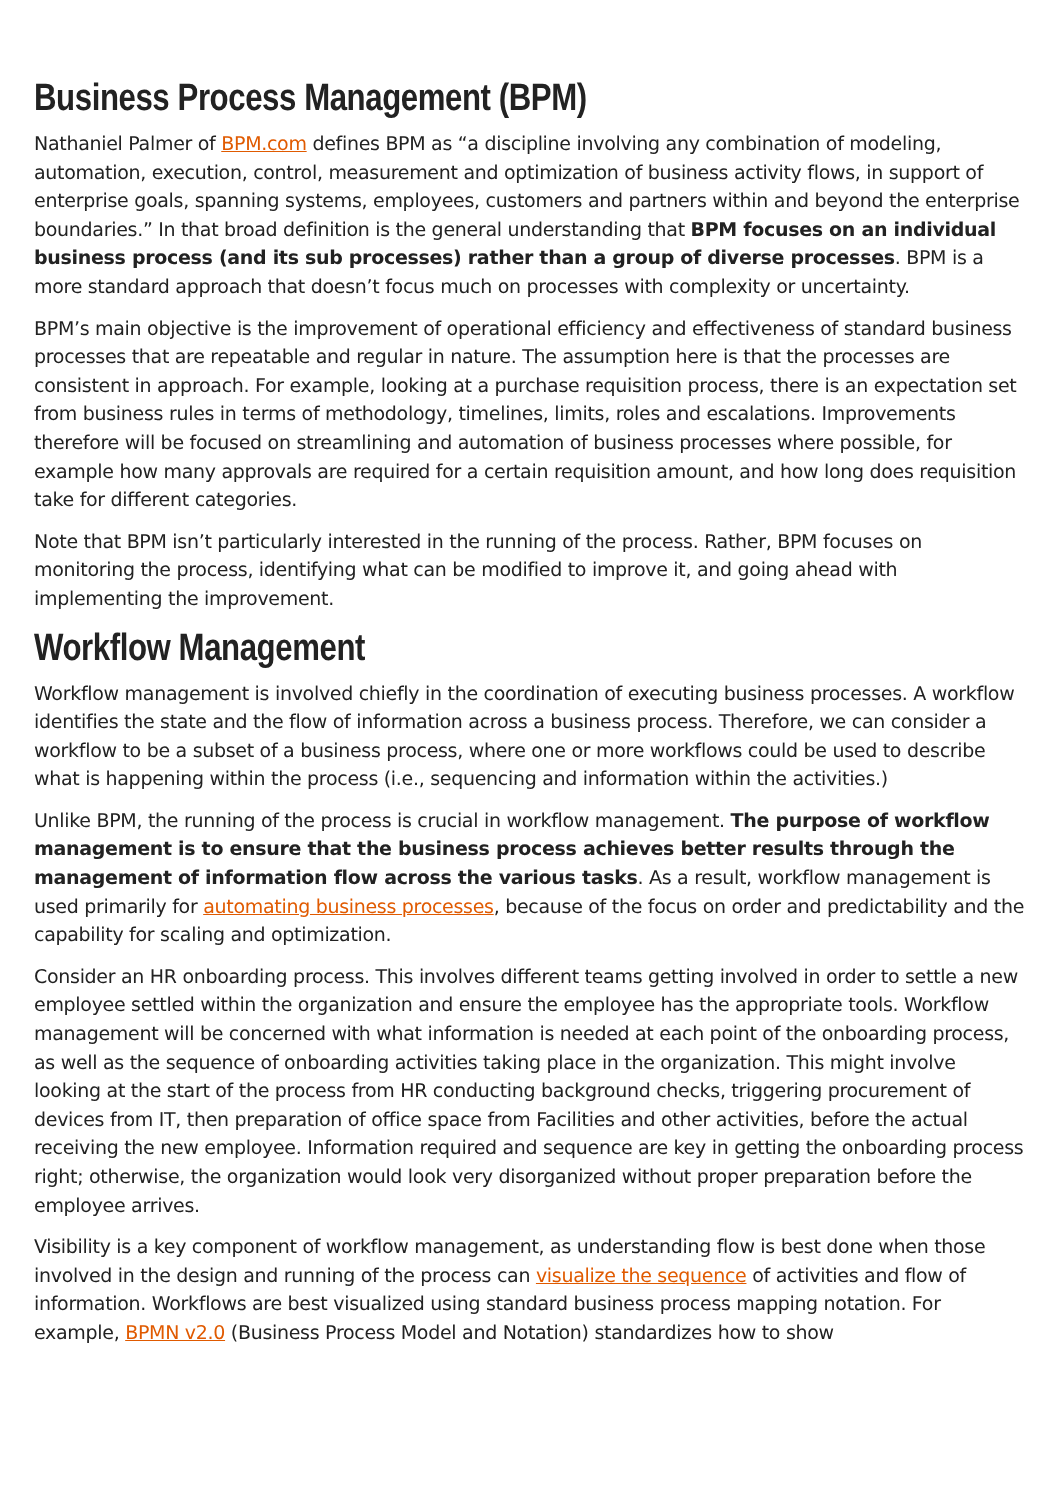Business Process Management (BPM)
Nathaniel Palmer of BPM.com defines BPM as “a discipline involving any combination of modeling, automation, execution, control, measurement and optimization of business activity flows, in support of enterprise goals, spanning systems, employees, customers and partners within and beyond the enterprise boundaries.” In that broad definition is the general understanding that BPM focuses on an individual business process (and its sub processes) rather than a group of diverse processes. BPM is a more standard approach that doesn’t focus much on processes with complexity or uncertainty.
BPM’s main objective is the improvement of operational efficiency and effectiveness of standard business processes that are repeatable and regular in nature. The assumption here is that the processes are consistent in approach. For example, looking at a purchase requisition process, there is an expectation set from business rules in terms of methodology, timelines, limits, roles and escalations. Improvements therefore will be focused on streamlining and automation of business processes where possible, for example how many approvals are required for a certain requisition amount, and how long does requisition take for different categories.
Note that BPM isn’t particularly interested in the running of the process. Rather, BPM focuses on monitoring the process, identifying what can be modified to improve it, and going ahead with implementing the improvement.
Workflow Management
Workflow management is involved chiefly in the coordination of executing business processes. A workflow identifies the state and the flow of information across a business process. Therefore, we can consider a workflow to be a subset of a business process, where one or more workflows could be used to describe what is happening within the process (i.e., sequencing and information within the activities.)
Unlike BPM, the running of the process is crucial in workflow management. The purpose of workflow management is to ensure that the business process achieves better results through the management of information flow across the various tasks. As a result, workflow management is used primarily for automating business processes, because of the focus on order and predictability and the capability for scaling and optimization.
Consider an HR onboarding process. This involves different teams getting involved in order to settle a new employee settled within the organization and ensure the employee has the appropriate tools. Workflow management will be concerned with what information is needed at each point of the onboarding process, as well as the sequence of onboarding activities taking place in the organization. This might involve looking at the start of the process from HR conducting background checks, triggering procurement of devices from IT, then preparation of office space from Facilities and other activities, before the actual receiving the new employee. Information required and sequence are key in getting the onboarding process right; otherwise, the organization would look very disorganized without proper preparation before the employee arrives.
Visibility is a key component of workflow management, as understanding flow is best done when those involved in the design and running of the process can visualize the sequence of activities and flow of information. Workflows are best visualized using standard business process mapping notation. For example, BPMN v2.0 (Business Process Model and Notation) standardizes how to show